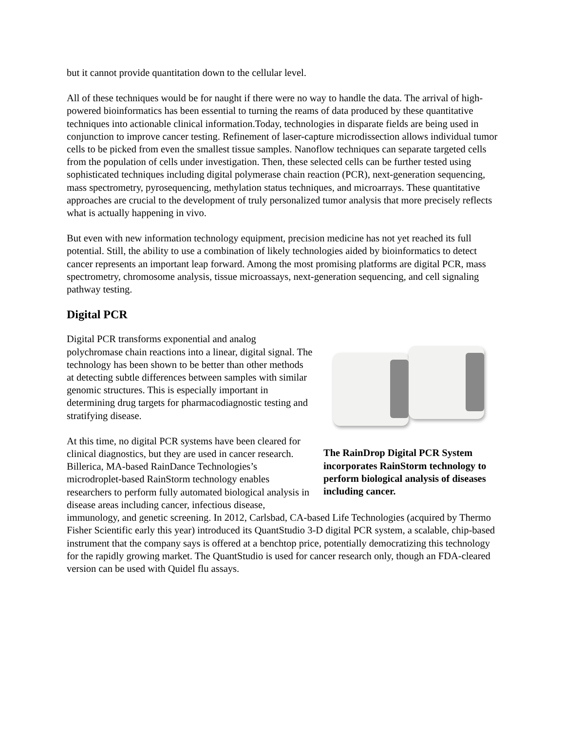but it cannot provide quantitation down to the cellular level.
All of these techniques would be for naught if there were no way to handle the data. The arrival of high-powered bioinformatics has been essential to turning the reams of data produced by these quantitative techniques into actionable clinical information.Today, technologies in disparate fields are being used in conjunction to improve cancer testing. Refinement of laser-capture microdissection allows individual tumor cells to be picked from even the smallest tissue samples. Nanoflow techniques can separate targeted cells from the population of cells under investigation. Then, these selected cells can be further tested using sophisticated techniques including digital polymerase chain reaction (PCR), next-generation sequencing, mass spectrometry, pyrosequencing, methylation status techniques, and microarrays. These quantitative approaches are crucial to the development of truly personalized tumor analysis that more precisely reflects what is actually happening in vivo.
But even with new information technology equipment, precision medicine has not yet reached its full potential. Still, the ability to use a combination of likely technologies aided by bioinformatics to detect cancer represents an important leap forward. Among the most promising platforms are digital PCR, mass spectrometry, chromosome analysis, tissue microassays, next-generation sequencing, and cell signaling pathway testing.
Digital PCR
The RainDrop Digital PCR System incorporates RainStorm technology to perform biological analysis of diseases including cancer.
Digital PCR transforms exponential and analog polychromase chain reactions into a linear, digital signal. The technology has been shown to be better than other methods at detecting subtle differences between samples with similar genomic structures. This is especially important in determining drug targets for pharmacodiagnostic testing and stratifying disease.
At this time, no digital PCR systems have been cleared for clinical diagnostics, but they are used in cancer research. Billerica, MA-based RainDance Technologies’s microdroplet-based RainStorm technology enables researchers to perform fully automated biological analysis in disease areas including cancer, infectious disease, immunology, and genetic screening. In 2012, Carlsbad, CA-based Life Technologies (acquired by Thermo Fisher Scientific early this year) introduced its QuantStudio 3-D digital PCR system, a scalable, chip-based instrument that the company says is offered at a benchtop price, potentially democratizing this technology for the rapidly growing market. The QuantStudio is used for cancer research only, though an FDA-cleared version can be used with Quidel flu assays.